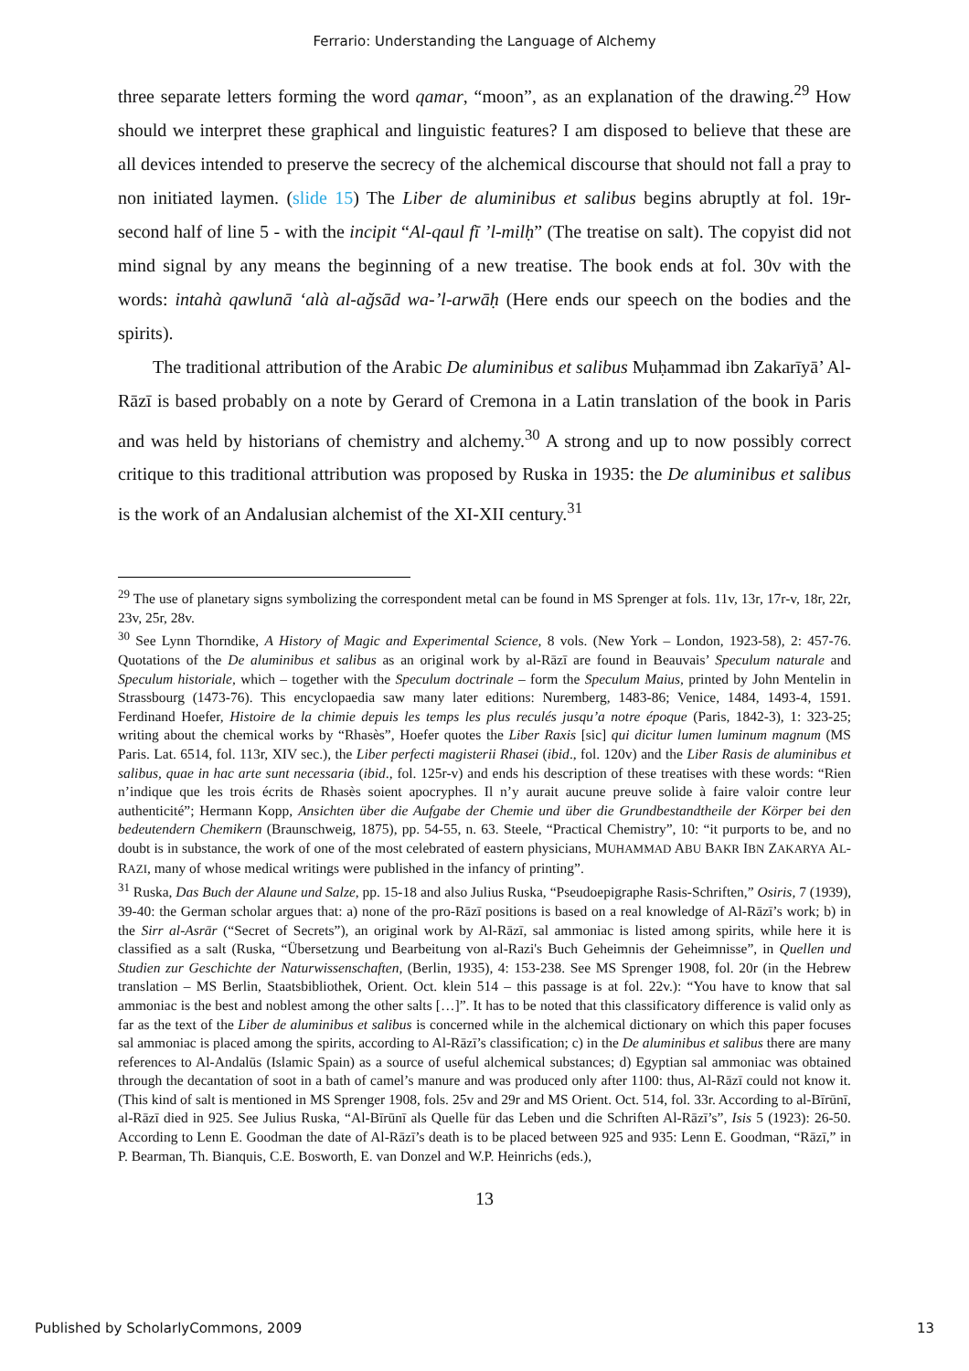Ferrario: Understanding the Language of Alchemy
three separate letters forming the word qamar, “moon”, as an explanation of the drawing.<sup>29</sup> How should we interpret these graphical and linguistic features? I am disposed to believe that these are all devices intended to preserve the secrecy of the alchemical discourse that should not fall a pray to non initiated laymen. (slide 15) The Liber de aluminibus et salibus begins abruptly at fol. 19r- second half of line 5 - with the incipit “Al-qaul fī ’l-milḥ” (The treatise on salt). The copyist did not mind signal by any means the beginning of a new treatise. The book ends at fol. 30v with the words: intahà qawlunā ‘alà al-ağsād wa-’l-arwāḥ (Here ends our speech on the bodies and the spirits).
The traditional attribution of the Arabic De aluminibus et salibus Muḥammad ibn Zakarīyā’ Al-Rāzī is based probably on a note by Gerard of Cremona in a Latin translation of the book in Paris and was held by historians of chemistry and alchemy.<sup>30</sup> A strong and up to now possibly correct critique to this traditional attribution was proposed by Ruska in 1935: the De aluminibus et salibus is the work of an Andalusian alchemist of the XI-XII century.<sup>31</sup>
<sup>29</sup> The use of planetary signs symbolizing the correspondent metal can be found in MS Sprenger at fols. 11v, 13r, 17r-v, 18r, 22r, 23v, 25r, 28v.
<sup>30</sup> See Lynn Thorndike, A History of Magic and Experimental Science, 8 vols. (New York – London, 1923-58), 2: 457-76. Quotations of the De aluminibus et salibus as an original work by al-Rāzī are found in Beauvais’ Speculum naturale and Speculum historiale, which – together with the Speculum doctrinale – form the Speculum Maius, printed by John Mentelin in Strassbourg (1473-76). This encyclopaedia saw many later editions: Nuremberg, 1483-86; Venice, 1484, 1493-4, 1591. Ferdinand Hoefer, Histoire de la chimie depuis les temps les plus reculés jusqu’a notre époque (Paris, 1842-3), 1: 323-25; writing about the chemical works by “Rhasès”, Hoefer quotes the Liber Raxis [sic] qui dicitur lumen luminum magnum (MS Paris. Lat. 6514, fol. 113r, XIV sec.), the Liber perfecti magisterii Rhasei (ibid., fol. 120v) and the Liber Rasis de aluminibus et salibus, quae in hac arte sunt necessaria (ibid., fol. 125r-v) and ends his description of these treatises with these words: “Rien n’indique que les trois écrits de Rhasès soient apocryphes. Il n’y aurait aucune preuve solide à faire valoir contre leur authenticité”; Hermann Kopp, Ansichten über die Aufgabe der Chemie und über die Grundbestandtheile der Körper bei den bedeutendern Chemikern (Braunschweig, 1875), pp. 54-55, n. 63. Steele, “Practical Chemistry”, 10: “it purports to be, and no doubt is in substance, the work of one of the most celebrated of eastern physicians, MUHAMMAD ABU BAKR IBN ZAKARYA AL-RAZI, many of whose medical writings were published in the infancy of printing”.
<sup>31</sup> Ruska, Das Buch der Alaune und Salze, pp. 15-18 and also Julius Ruska, “Pseudoepigraphe Rasis-Schriften,” Osiris, 7 (1939), 39-40: the German scholar argues that: a) none of the pro-Rāzī positions is based on a real knowledge of Al-Rāzī’s work; b) in the Sirr al-Asrār (“Secret of Secrets”), an original work by Al-Rāzī, sal ammoniac is listed among spirits, while here it is classified as a salt (Ruska, “Übersetzung und Bearbeitung von al-Razi's Buch Geheimnis der Geheimnisse”, in Quellen und Studien zur Geschichte der Naturwissenschaften, (Berlin, 1935), 4: 153-238. See MS Sprenger 1908, fol. 20r (in the Hebrew translation – MS Berlin, Staatsbibliothek, Orient. Oct. klein 514 – this passage is at fol. 22v.): “You have to know that sal ammoniac is the best and noblest among the other salts […]”. It has to be noted that this classificatory difference is valid only as far as the text of the Liber de aluminibus et salibus is concerned while in the alchemical dictionary on which this paper focuses sal ammoniac is placed among the spirits, according to Al-Rāzī’s classification; c) in the De aluminibus et salibus there are many references to Al-Andalūs (Islamic Spain) as a source of useful alchemical substances; d) Egyptian sal ammoniac was obtained through the decantation of soot in a bath of camel’s manure and was produced only after 1100: thus, Al-Rāzī could not know it. (This kind of salt is mentioned in MS Sprenger 1908, fols. 25v and 29r and MS Orient. Oct. 514, fol. 33r. According to al-Bīrūnī, al-Rāzī died in 925. See Julius Ruska, “Al-Bīrūnī als Quelle für das Leben und die Schriften Al-Rāzī’s”, Isis 5 (1923): 26-50. According to Lenn E. Goodman the date of Al-Rāzī’s death is to be placed between 925 and 935: Lenn E. Goodman, “Rāzī,” in P. Bearman, Th. Bianquis, C.E. Bosworth, E. van Donzel and W.P. Heinrichs (eds.),
13
Published by ScholarlyCommons, 2009 13